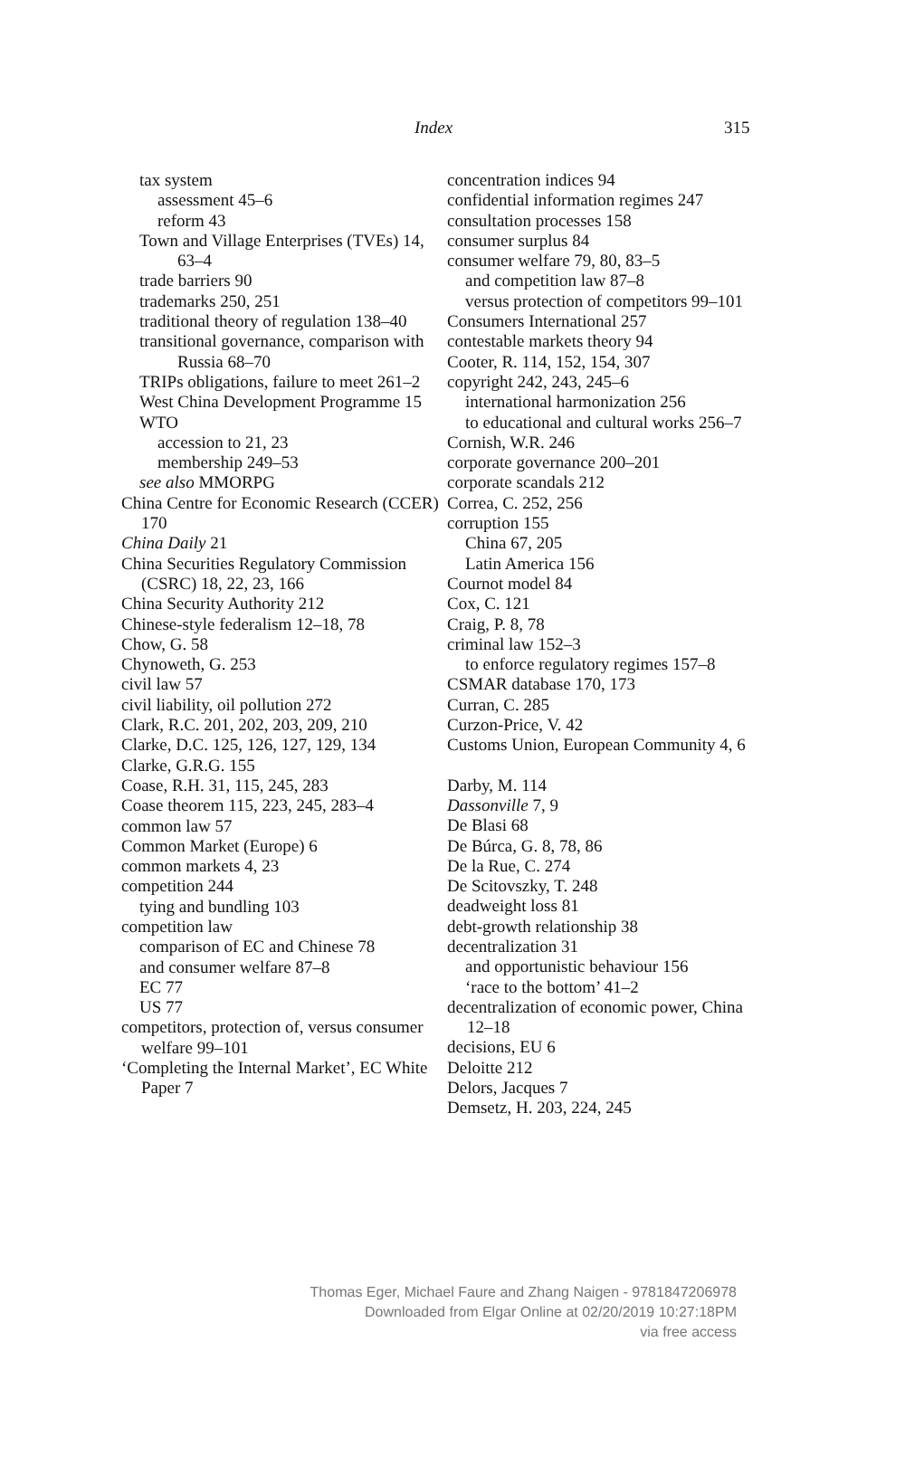Index 315
tax system
assessment 45–6
reform 43
Town and Village Enterprises (TVEs) 14, 63–4
trade barriers 90
trademarks 250, 251
traditional theory of regulation 138–40
transitional governance, comparison with Russia 68–70
TRIPs obligations, failure to meet 261–2
West China Development Programme 15
WTO
accession to 21, 23
membership 249–53
see also MMORPG
China Centre for Economic Research (CCER) 170
China Daily 21
China Securities Regulatory Commission (CSRC) 18, 22, 23, 166
China Security Authority 212
Chinese-style federalism 12–18, 78
Chow, G. 58
Chynoweth, G. 253
civil law 57
civil liability, oil pollution 272
Clark, R.C. 201, 202, 203, 209, 210
Clarke, D.C. 125, 126, 127, 129, 134
Clarke, G.R.G. 155
Coase, R.H. 31, 115, 245, 283
Coase theorem 115, 223, 245, 283–4
common law 57
Common Market (Europe) 6
common markets 4, 23
competition 244
tying and bundling 103
competition law
comparison of EC and Chinese 78
and consumer welfare 87–8
EC 77
US 77
competitors, protection of, versus consumer welfare 99–101
‘Completing the Internal Market’, EC White Paper 7
concentration indices 94
confidential information regimes 247
consultation processes 158
consumer surplus 84
consumer welfare 79, 80, 83–5
and competition law 87–8
versus protection of competitors 99–101
Consumers International 257
contestable markets theory 94
Cooter, R. 114, 152, 154, 307
copyright 242, 243, 245–6
international harmonization 256
to educational and cultural works 256–7
Cornish, W.R. 246
corporate governance 200–201
corporate scandals 212
Correa, C. 252, 256
corruption 155
China 67, 205
Latin America 156
Cournot model 84
Cox, C. 121
Craig, P. 8, 78
criminal law 152–3
to enforce regulatory regimes 157–8
CSMAR database 170, 173
Curran, C. 285
Curzon-Price, V. 42
Customs Union, European Community 4, 6
Darby, M. 114
Dassonville 7, 9
De Blasi 68
De Búrca, G. 8, 78, 86
De la Rue, C. 274
De Scitovszky, T. 248
deadweight loss 81
debt-growth relationship 38
decentralization 31
and opportunistic behaviour 156
‘race to the bottom’ 41–2
decentralization of economic power, China 12–18
decisions, EU 6
Deloitte 212
Delors, Jacques 7
Demsetz, H. 203, 224, 245
Thomas Eger, Michael Faure and Zhang Naigen - 9781847206978
Downloaded from Elgar Online at 02/20/2019 10:27:18PM
via free access